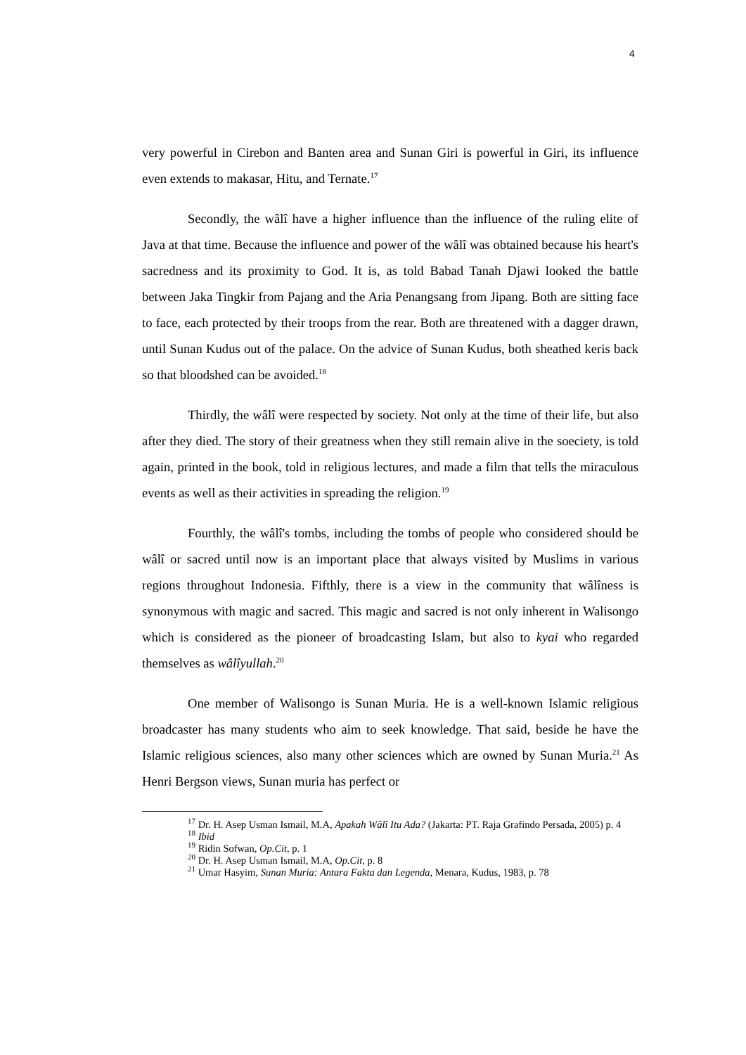4
very powerful in Cirebon and Banten area and Sunan Giri is powerful in Giri, its influence even extends to makasar, Hitu, and Ternate.<sup>17</sup>
Secondly, the wâlî have a higher influence than the influence of the ruling elite of Java at that time. Because the influence and power of the wâlî was obtained because his heart's sacredness and its proximity to God. It is, as told Babad Tanah Djawi looked the battle between Jaka Tingkir from Pajang and the Aria Penangsang from Jipang. Both are sitting face to face, each protected by their troops from the rear. Both are threatened with a dagger drawn, until Sunan Kudus out of the palace. On the advice of Sunan Kudus, both sheathed keris back so that bloodshed can be avoided.<sup>18</sup>
Thirdly, the wâlî were respected by society. Not only at the time of their life, but also after they died. The story of their greatness when they still remain alive in the soeciety, is told again, printed in the book, told in religious lectures, and made a film that tells the miraculous events as well as their activities in spreading the religion.<sup>19</sup>
Fourthly, the wâlî's tombs, including the tombs of people who considered should be wâlî or sacred until now is an important place that always visited by Muslims in various regions throughout Indonesia. Fifthly, there is a view in the community that wâlîness is synonymous with magic and sacred. This magic and sacred is not only inherent in Walisongo which is considered as the pioneer of broadcasting Islam, but also to kyai who regarded themselves as wâlîyullah.<sup>20</sup>
One member of Walisongo is Sunan Muria. He is a well-known Islamic religious broadcaster has many students who aim to seek knowledge. That said, beside he have the Islamic religious sciences, also many other sciences which are owned by Sunan Muria.<sup>21</sup> As Henri Bergson views, Sunan muria has perfect or
<sup>17</sup> Dr. H. Asep Usman Ismail, M.A, Apakah Wâlî Itu Ada? (Jakarta: PT. Raja Grafindo Persada, 2005) p. 4
<sup>18</sup> Ibid
<sup>19</sup> Ridin Sofwan, Op.Cit, p. 1
<sup>20</sup> Dr. H. Asep Usman Ismail, M.A, Op.Cit, p. 8
<sup>21</sup> Umar Hasyim, Sunan Muria: Antara Fakta dan Legenda, Menara, Kudus, 1983, p. 78